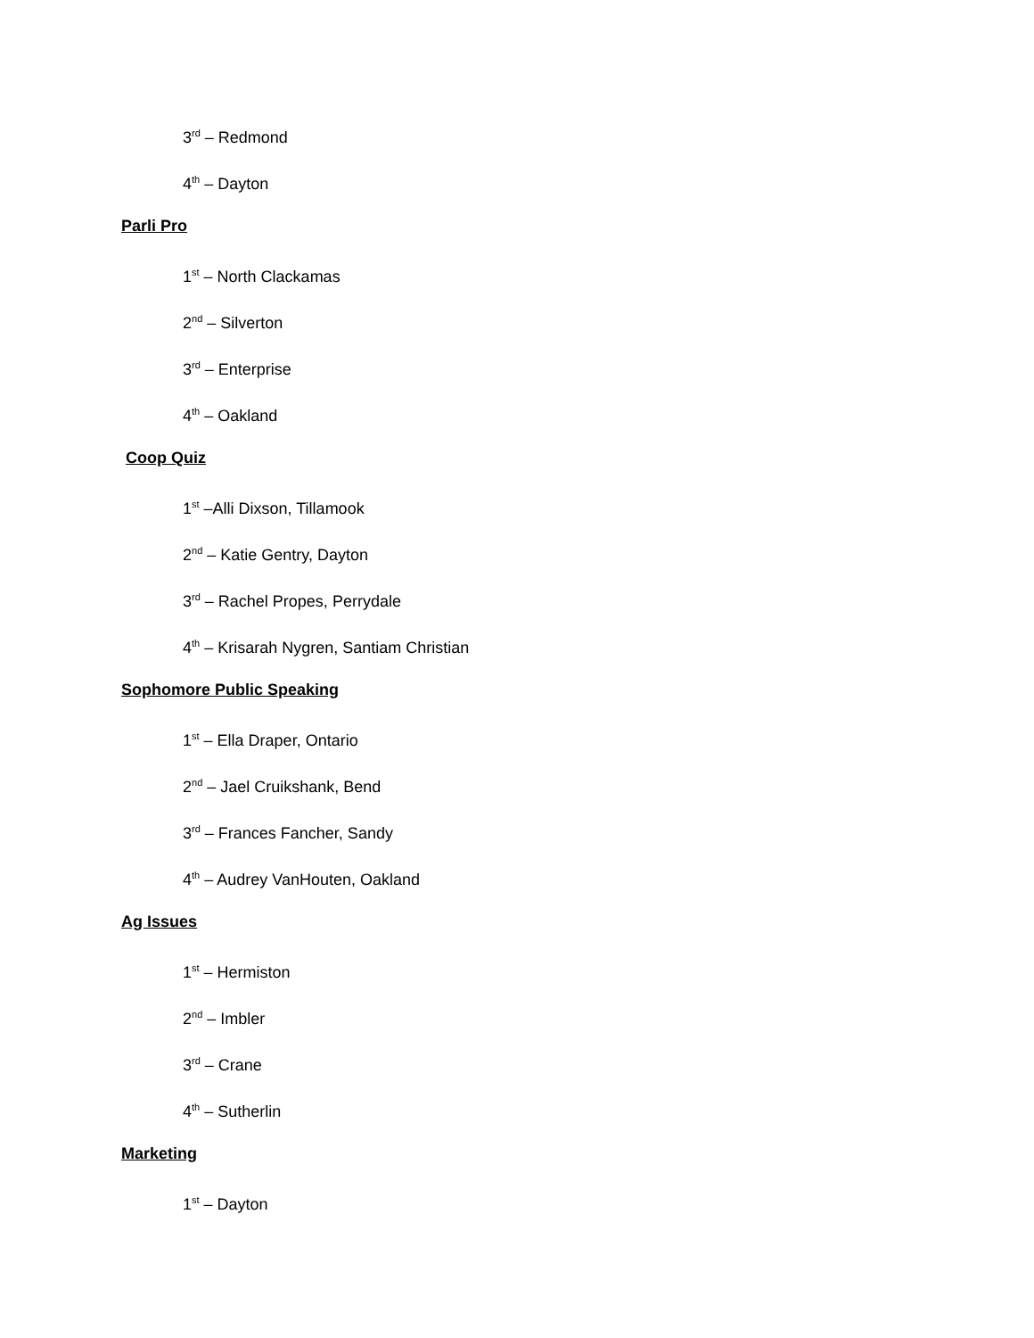3<sup>rd</sup> – Redmond
4<sup>th</sup> – Dayton
Parli Pro
1<sup>st</sup> – North Clackamas
2<sup>nd</sup> – Silverton
3<sup>rd</sup> – Enterprise
4<sup>th</sup> – Oakland
Coop Quiz
1<sup>st</sup> –Alli Dixson, Tillamook
2<sup>nd</sup> – Katie Gentry, Dayton
3<sup>rd</sup> – Rachel Propes, Perrydale
4<sup>th</sup> – Krisarah Nygren, Santiam Christian
Sophomore Public Speaking
1<sup>st</sup> – Ella Draper, Ontario
2<sup>nd</sup> – Jael Cruikshank, Bend
3<sup>rd</sup> – Frances Fancher, Sandy
4<sup>th</sup> – Audrey VanHouten, Oakland
Ag Issues
1<sup>st</sup> – Hermiston
2<sup>nd</sup> – Imbler
3<sup>rd</sup> – Crane
4<sup>th</sup> – Sutherlin
Marketing
1<sup>st</sup> – Dayton